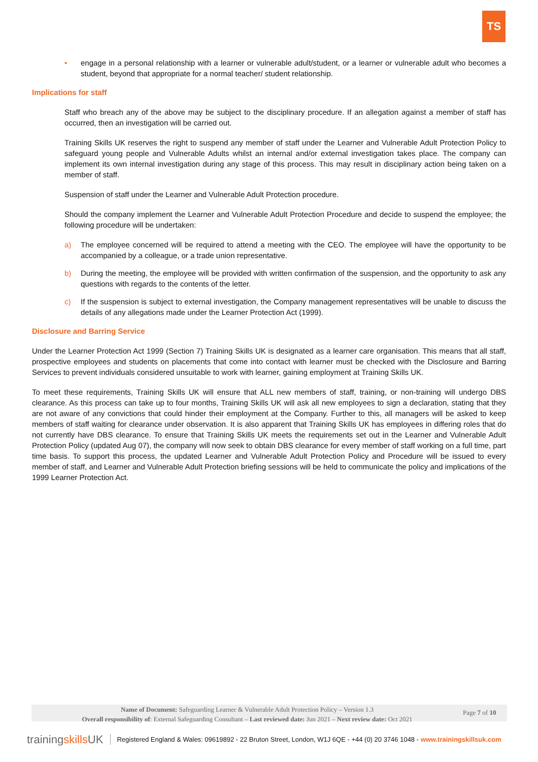TS
• engage in a personal relationship with a learner or vulnerable adult/student, or a learner or vulnerable adult who becomes a student, beyond that appropriate for a normal teacher/ student relationship.
Implications for staff
Staff who breach any of the above may be subject to the disciplinary procedure. If an allegation against a member of staff has occurred, then an investigation will be carried out.
Training Skills UK reserves the right to suspend any member of staff under the Learner and Vulnerable Adult Protection Policy to safeguard young people and Vulnerable Adults whilst an internal and/or external investigation takes place. The company can implement its own internal investigation during any stage of this process. This may result in disciplinary action being taken on a member of staff.
Suspension of staff under the Learner and Vulnerable Adult Protection procedure.
Should the company implement the Learner and Vulnerable Adult Protection Procedure and decide to suspend the employee; the following procedure will be undertaken:
a) The employee concerned will be required to attend a meeting with the CEO. The employee will have the opportunity to be accompanied by a colleague, or a trade union representative.
b) During the meeting, the employee will be provided with written confirmation of the suspension, and the opportunity to ask any questions with regards to the contents of the letter.
c) If the suspension is subject to external investigation, the Company management representatives will be unable to discuss the details of any allegations made under the Learner Protection Act (1999).
Disclosure and Barring Service
Under the Learner Protection Act 1999 (Section 7) Training Skills UK is designated as a learner care organisation. This means that all staff, prospective employees and students on placements that come into contact with learner must be checked with the Disclosure and Barring Services to prevent individuals considered unsuitable to work with learner, gaining employment at Training Skills UK.
To meet these requirements, Training Skills UK will ensure that ALL new members of staff, training, or non-training will undergo DBS clearance. As this process can take up to four months, Training Skills UK will ask all new employees to sign a declaration, stating that they are not aware of any convictions that could hinder their employment at the Company. Further to this, all managers will be asked to keep members of staff waiting for clearance under observation. It is also apparent that Training Skills UK has employees in differing roles that do not currently have DBS clearance. To ensure that Training Skills UK meets the requirements set out in the Learner and Vulnerable Adult Protection Policy (updated Aug 07), the company will now seek to obtain DBS clearance for every member of staff working on a full time, part time basis. To support this process, the updated Learner and Vulnerable Adult Protection Policy and Procedure will be issued to every member of staff, and Learner and Vulnerable Adult Protection briefing sessions will be held to communicate the policy and implications of the 1999 Learner Protection Act.
Name of Document: Safeguarding Learner & Vulnerable Adult Protection Policy – Version 1.3
Overall responsibility of: External Safeguarding Consultant – Last reviewed date: Jun 2021 – Next review date: Oct 2021
Page 7 of 10
trainingskills UK Registered England & Wales: 09619892 - 22 Bruton Street, London, W1J 6QE - +44 (0) 20 3746 1048 - www.trainingskillsuk.com